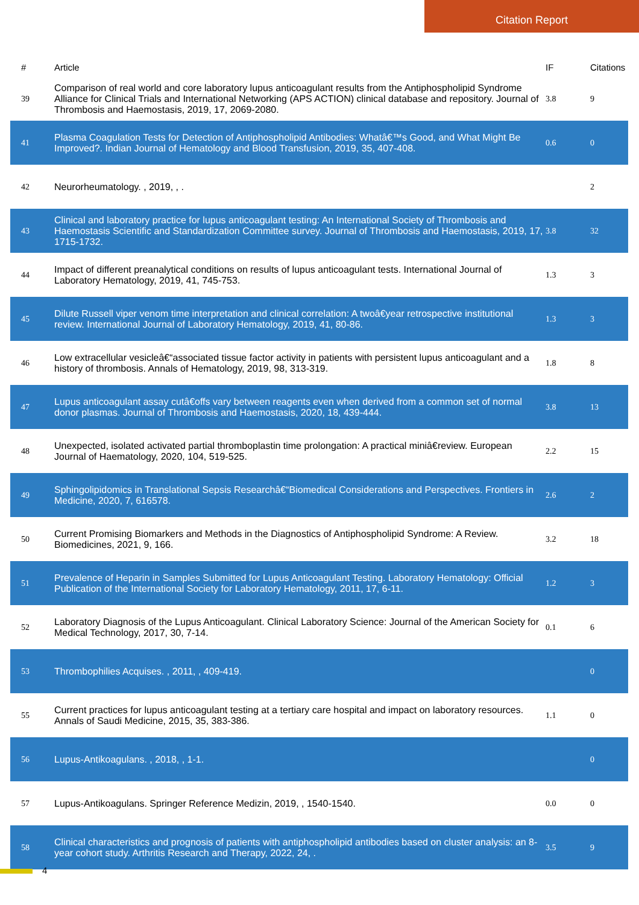Citation Report
| # | Article | IF | Citations |
| --- | --- | --- | --- |
| 39 | Comparison of real world and core laboratory lupus anticoagulant results from the Antiphospholipid Syndrome Alliance for Clinical Trials and International Networking (APS ACTION) clinical database and repository. Journal of Thrombosis and Haemostasis, 2019, 17, 2069-2080. | 3.8 | 9 |
| 41 | Plasma Coagulation Tests for Detection of Antiphospholipid Antibodies: Whatâ€™s Good, and What Might Be Improved?. Indian Journal of Hematology and Blood Transfusion, 2019, 35, 407-408. | 0.6 | 0 |
| 42 | Neurorheumatology. , 2019, , . | | 2 |
| 43 | Clinical and laboratory practice for lupus anticoagulant testing: An International Society of Thrombosis and Haemostasis Scientific and Standardization Committee survey. Journal of Thrombosis and Haemostasis, 2019, 17, 1715-1732. | 3.8 | 32 |
| 44 | Impact of different preanalytical conditions on results of lupus anticoagulant tests. International Journal of Laboratory Hematology, 2019, 41, 745-753. | 1.3 | 3 |
| 45 | Dilute Russell viper venom time interpretation and clinical correlation: A twoâ€year retrospective institutional review. International Journal of Laboratory Hematology, 2019, 41, 80-86. | 1.3 | 3 |
| 46 | Low extracellular vesicleâ€“associated tissue factor activity in patients with persistent lupus anticoagulant and a history of thrombosis. Annals of Hematology, 2019, 98, 313-319. | 1.8 | 8 |
| 47 | Lupus anticoagulant assay cutâ€offs vary between reagents even when derived from a common set of normal donor plasmas. Journal of Thrombosis and Haemostasis, 2020, 18, 439-444. | 3.8 | 13 |
| 48 | Unexpected, isolated activated partial thromboplastin time prolongation: A practical miniâ€review. European Journal of Haematology, 2020, 104, 519-525. | 2.2 | 15 |
| 49 | Sphingolipidomics in Translational Sepsis Researchâ€“Biomedical Considerations and Perspectives. Frontiers in Medicine, 2020, 7, 616578. | 2.6 | 2 |
| 50 | Current Promising Biomarkers and Methods in the Diagnostics of Antiphospholipid Syndrome: A Review. Biomedicines, 2021, 9, 166. | 3.2 | 18 |
| 51 | Prevalence of Heparin in Samples Submitted for Lupus Anticoagulant Testing. Laboratory Hematology: Official Publication of the International Society for Laboratory Hematology, 2011, 17, 6-11. | 1.2 | 3 |
| 52 | Laboratory Diagnosis of the Lupus Anticoagulant. Clinical Laboratory Science: Journal of the American Society for Medical Technology, 2017, 30, 7-14. | 0.1 | 6 |
| 53 | Thrombophilies Acquises. , 2011, , 409-419. | | 0 |
| 55 | Current practices for lupus anticoagulant testing at a tertiary care hospital and impact on laboratory resources. Annals of Saudi Medicine, 2015, 35, 383-386. | 1.1 | 0 |
| 56 | Lupus-Antikoagulans. , 2018, , 1-1. | | 0 |
| 57 | Lupus-Antikoagulans. Springer Reference Medizin, 2019, , 1540-1540. | 0.0 | 0 |
| 58 | Clinical characteristics and prognosis of patients with antiphospholipid antibodies based on cluster analysis: an 8-year cohort study. Arthritis Research and Therapy, 2022, 24, . | 3.5 | 9 |
4